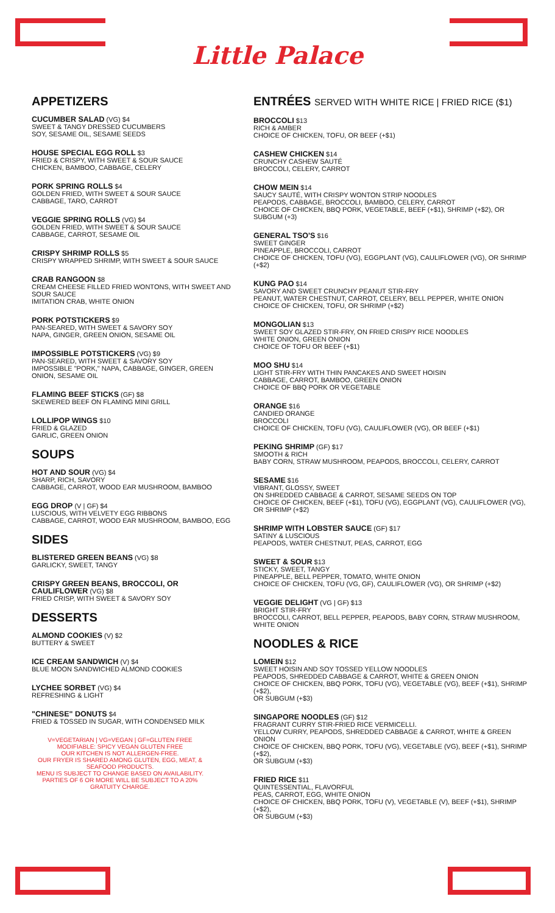Little Palace
APPETIZERS
CUCUMBER SALAD (VG) $4
SWEET & TANGY DRESSED CUCUMBERS
SOY, SESAME OIL, SESAME SEEDS
HOUSE SPECIAL EGG ROLL $3
FRIED & CRISPY, WITH SWEET & SOUR SAUCE
CHICKEN, BAMBOO, CABBAGE, CELERY
PORK SPRING ROLLS $4
GOLDEN FRIED, WITH SWEET & SOUR SAUCE
CABBAGE, TARO, CARROT
VEGGIE SPRING ROLLS (VG) $4
GOLDEN FRIED, WITH SWEET & SOUR SAUCE
CABBAGE, CARROT, SESAME OIL
CRISPY SHRIMP ROLLS $5
CRISPY WRAPPED SHRIMP, WITH SWEET & SOUR SAUCE
CRAB RANGOON $8
CREAM CHEESE FILLED FRIED WONTONS, WITH SWEET AND SOUR SAUCE
IMITATION CRAB, WHITE ONION
PORK POTSTICKERS $9
PAN-SEARED, WITH SWEET & SAVORY SOY
NAPA, GINGER, GREEN ONION, SESAME OIL
IMPOSSIBLE POTSTICKERS (VG) $9
PAN-SEARED, WITH SWEET & SAVORY SOY
IMPOSSIBLE "PORK," NAPA, CABBAGE, GINGER, GREEN ONION, SESAME OIL
FLAMING BEEF STICKS (GF) $8
SKEWERED BEEF ON FLAMING MINI GRILL
LOLLIPOP WINGS $10
FRIED & GLAZED
GARLIC, GREEN ONION
SOUPS
HOT AND SOUR (VG) $4
SHARP, RICH, SAVORY
CABBAGE, CARROT, WOOD EAR MUSHROOM, BAMBOO
EGG DROP (V | GF) $4
LUSCIOUS, WITH VELVETY EGG RIBBONS
CABBAGE, CARROT, WOOD EAR MUSHROOM, BAMBOO, EGG
SIDES
BLISTERED GREEN BEANS (VG) $8
GARLICKY, SWEET, TANGY
CRISPY GREEN BEANS, BROCCOLI, OR CAULIFLOWER (VG) $8
FRIED CRISP, WITH SWEET & SAVORY SOY
DESSERTS
ALMOND COOKIES (V) $2
BUTTERY & SWEET
ICE CREAM SANDWICH (V) $4
BLUE MOON SANDWICHED ALMOND COOKIES
LYCHEE SORBET (VG) $4
REFRESHING & LIGHT
"CHINESE" DONUTS $4
FRIED & TOSSED IN SUGAR, WITH CONDENSED MILK
V=VEGETARIAN | VG=VEGAN | GF=GLUTEN FREE
MODIFIABLE: SPICY VEGAN GLUTEN FREE
OUR KITCHEN IS NOT ALLERGEN-FREE.
OUR FRYER IS SHARED AMONG GLUTEN, EGG, MEAT, & SEAFOOD PRODUCTS.
MENU IS SUBJECT TO CHANGE BASED ON AVAILABILITY.
PARTIES OF 6 OR MORE WILL BE SUBJECT TO A 20% GRATUITY CHARGE.
ENTRÉES SERVED WITH WHITE RICE | FRIED RICE ($1)
BROCCOLI $13
RICH & AMBER
CHOICE OF CHICKEN, TOFU, OR BEEF (+$1)
CASHEW CHICKEN $14
CRUNCHY CASHEW SAUTÉ
BROCCOLI, CELERY, CARROT
CHOW MEIN $14
SAUCY SAUTÉ, WITH CRISPY WONTON STRIP NOODLES
PEAPODS, CABBAGE, BROCCOLI, BAMBOO, CELERY, CARROT
CHOICE OF CHICKEN, BBQ PORK, VEGETABLE, BEEF (+$1), SHRIMP (+$2), OR SUBGUM (+3)
GENERAL TSO'S $16
SWEET GINGER
PINEAPPLE, BROCCOLI, CARROT
CHOICE OF CHICKEN, TOFU (VG), EGGPLANT (VG), CAULIFLOWER (VG), OR SHRIMP (+$2)
KUNG PAO $14
SAVORY AND SWEET CRUNCHY PEANUT STIR-FRY
PEANUT, WATER CHESTNUT, CARROT, CELERY, BELL PEPPER, WHITE ONION
CHOICE OF CHICKEN, TOFU, OR SHRIMP (+$2)
MONGOLIAN $13
SWEET SOY GLAZED STIR-FRY, ON FRIED CRISPY RICE NOODLES
WHITE ONION, GREEN ONION
CHOICE OF TOFU OR BEEF (+$1)
MOO SHU $14
LIGHT STIR-FRY WITH THIN PANCAKES AND SWEET HOISIN
CABBAGE, CARROT, BAMBOO, GREEN ONION
CHOICE OF BBQ PORK OR VEGETABLE
ORANGE $16
CANDIED ORANGE
BROCCOLI
CHOICE OF CHICKEN, TOFU (VG), CAULIFLOWER (VG), OR BEEF (+$1)
PEKING SHRIMP (GF) $17
SMOOTH & RICH
BABY CORN, STRAW MUSHROOM, PEAPODS, BROCCOLI, CELERY, CARROT
SESAME $16
VIBRANT, GLOSSY, SWEET
ON SHREDDED CABBAGE & CARROT, SESAME SEEDS ON TOP
CHOICE OF CHICKEN, BEEF (+$1), TOFU (VG), EGGPLANT (VG), CAULIFLOWER (VG), OR SHRIMP (+$2)
SHRIMP WITH LOBSTER SAUCE (GF) $17
SATINY & LUSCIOUS
PEAPODS, WATER CHESTNUT, PEAS, CARROT, EGG
SWEET & SOUR $13
STICKY, SWEET, TANGY
PINEAPPLE, BELL PEPPER, TOMATO, WHITE ONION
CHOICE OF CHICKEN, TOFU (VG, GF), CAULIFLOWER (VG), OR SHRIMP (+$2)
VEGGIE DELIGHT (VG | GF) $13
BRIGHT STIR-FRY
BROCCOLI, CARROT, BELL PEPPER, PEAPODS, BABY CORN, STRAW MUSHROOM, WHITE ONION
NOODLES & RICE
LOMEIN $12
SWEET HOISIN AND SOY TOSSED YELLOW NOODLES
PEAPODS, SHREDDED CABBAGE & CARROT, WHITE & GREEN ONION
CHOICE OF CHICKEN, BBQ PORK, TOFU (VG), VEGETABLE (VG), BEEF (+$1), SHRIMP (+$2),
OR SUBGUM (+$3)
SINGAPORE NOODLES (GF) $12
FRAGRANT CURRY STIR-FRIED RICE VERMICELLI.
YELLOW CURRY, PEAPODS, SHREDDED CABBAGE & CARROT, WHITE & GREEN ONION
CHOICE OF CHICKEN, BBQ PORK, TOFU (VG), VEGETABLE (VG), BEEF (+$1), SHRIMP (+$2),
OR SUBGUM (+$3)
FRIED RICE $11
QUINTESSENTIAL, FLAVORFUL
PEAS, CARROT, EGG, WHITE ONION
CHOICE OF CHICKEN, BBQ PORK, TOFU (V), VEGETABLE (V), BEEF (+$1), SHRIMP (+$2),
OR SUBGUM (+$3)